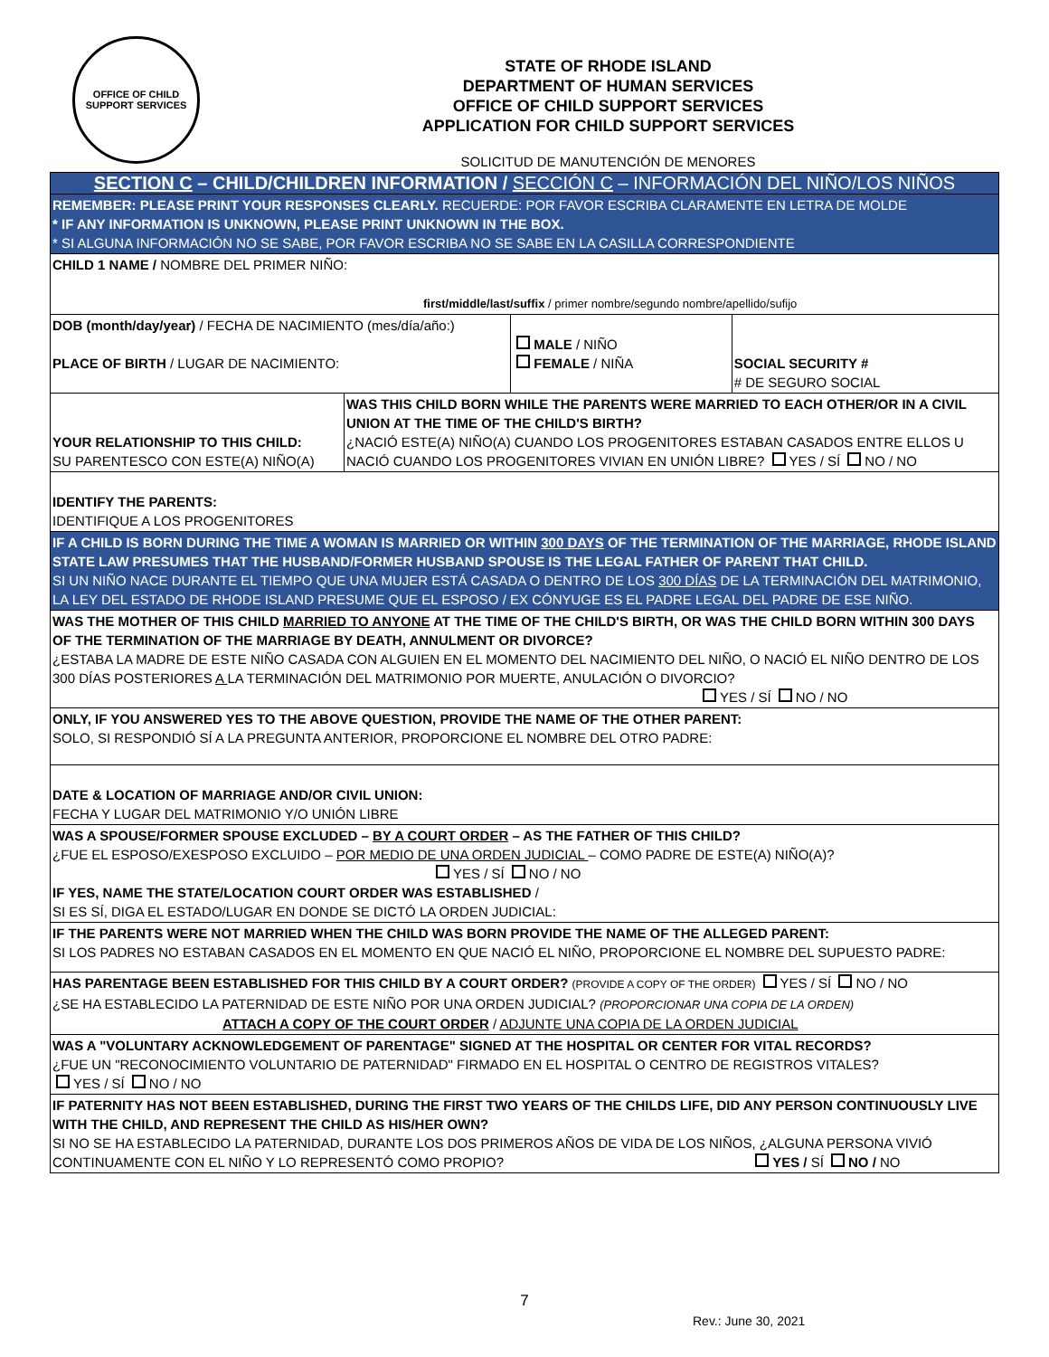OFFICE OF CHILD SUPPORT SERVICES
STATE OF RHODE ISLAND
DEPARTMENT OF HUMAN SERVICES
OFFICE OF CHILD SUPPORT SERVICES
APPLICATION FOR CHILD SUPPORT SERVICES
SOLICITUD DE MANUTENCIÓN DE MENORES
| SECTION C – CHILD/CHILDREN INFORMATION / SECCIÓN C – INFORMACIÓN DEL NIÑO/LOS NIÑOS | | | |
| REMEMBER: PLEASE PRINT YOUR RESPONSES CLEARLY. RECUERDE: POR FAVOR ESCRIBA CLARAMENTE EN LETRA DE MOLDE * IF ANY INFORMATION IS UNKNOWN, PLEASE PRINT UNKNOWN IN THE BOX. * SI ALGUNA INFORMACIÓN NO SE SABE, POR FAVOR ESCRIBA NO SE SABE EN LA CASILLA CORRESPONDIENTE | | | |
| CHILD 1 NAME / NOMBRE DEL PRIMER NIÑO: first/middle/last/suffix / primer nombre/segundo nombre/apellido/sufijo | | | |
| DOB (month/day/year) / FECHA DE NACIMIENTO (mes/día/año:) PLACE OF BIRTH / LUGAR DE NACIMIENTO: | | MALE / NIÑO FEMALE / NIÑA | SOCIAL SECURITY # # DE SEGURO SOCIAL |
| YOUR RELATIONSHIP TO THIS CHILD: SU PARENTESCO CON ESTE(A) NIÑO(A) | WAS THIS CHILD BORN WHILE THE PARENTS WERE MARRIED TO EACH OTHER/OR IN A CIVIL UNION AT THE TIME OF THE CHILD'S BIRTH? ¿NACIÓ ESTE(A) NIÑO(A) CUANDO LOS PROGENITORES ESTABAN CASADOS ENTRE ELLOS U NACIÓ CUANDO LOS PROGENITORES VIVIAN EN UNIÓN LIBRE? YES / SÍ NO / NO | | |
| IDENTIFY THE PARENTS: IDENTIFIQUE A LOS PROGENITORES | | | |
| IF A CHILD IS BORN DURING THE TIME A WOMAN IS MARRIED OR WITHIN 300 DAYS OF THE TERMINATION OF THE MARRIAGE, RHODE ISLAND STATE LAW PRESUMES THAT THE HUSBAND/FORMER HUSBAND SPOUSE IS THE LEGAL FATHER OF PARENT THAT CHILD. SI UN NIÑO NACE DURANTE EL TIEMPO QUE UNA MUJER ESTÁ CASADA O DENTRO DE LOS 300 DÍAS DE LA TERMINACIÓN DEL MATRIMONIO, LA LEY DEL ESTADO DE RHODE ISLAND PRESUME QUE EL ESPOSO / EX CÓNYUGE ES EL PADRE LEGAL DEL PADRE DE ESE NIÑO. | | | |
| WAS THE MOTHER OF THIS CHILD MARRIED TO ANYONE AT THE TIME OF THE CHILD'S BIRTH, OR WAS THE CHILD BORN WITHIN 300 DAYS OF THE TERMINATION OF THE MARRIAGE BY DEATH, ANNULMENT OR DIVORCE? ¿ESTABA LA MADRE DE ESTE NIÑO CASADA CON ALGUIEN EN EL MOMENTO DEL NACIMIENTO DEL NIÑO, O NACIÓ EL NIÑO DENTRO DE LOS 300 DÍAS POSTERIORES A LA TERMINACIÓN DEL MATRIMONIO POR MUERTE, ANULACIÓN O DIVORCIO? YES / SÍ NO / NO | | | |
| ONLY, IF YOU ANSWERED YES TO THE ABOVE QUESTION, PROVIDE THE NAME OF THE OTHER PARENT: SOLO, SI RESPONDIÓ SÍ A LA PREGUNTA ANTERIOR, PROPORCIONE EL NOMBRE DEL OTRO PADRE: | | | |
| DATE & LOCATION OF MARRIAGE AND/OR CIVIL UNION: FECHA Y LUGAR DEL MATRIMONIO Y/O UNIÓN LIBRE | | | |
| WAS A SPOUSE/FORMER SPOUSE EXCLUDED – BY A COURT ORDER – AS THE FATHER OF THIS CHILD? ¿FUE EL ESPOSO/EXESPOSO EXCLUIDO – POR MEDIO DE UNA ORDEN JUDICIAL – COMO PADRE DE ESTE(A) NIÑO(A)? YES / SÍ NO / NO IF YES, NAME THE STATE/LOCATION COURT ORDER WAS ESTABLISHED / SI ES SÍ, DIGA EL ESTADO/LUGAR EN DONDE SE DICTÓ LA ORDEN JUDICIAL: | | | |
| IF THE PARENTS WERE NOT MARRIED WHEN THE CHILD WAS BORN PROVIDE THE NAME OF THE ALLEGED PARENT: SI LOS PADRES NO ESTABAN CASADOS EN EL MOMENTO EN QUE NACIÓ EL NIÑO, PROPORCIONE EL NOMBRE DEL SUPUESTO PADRE: | | | |
| HAS PARENTAGE BEEN ESTABLISHED FOR THIS CHILD BY A COURT ORDER? (PROVIDE A COPY OF THE ORDER) YES / SÍ NO / NO ¿SE HA ESTABLECIDO LA PATERNIDAD DE ESTE NIÑO POR UNA ORDEN JUDICIAL? (PROPORCIONAR UNA COPIA DE LA ORDEN) ATTACH A COPY OF THE COURT ORDER / ADJUNTE UNA COPIA DE LA ORDEN JUDICIAL | | | |
| WAS A "VOLUNTARY ACKNOWLEDGEMENT OF PARENTAGE" SIGNED AT THE HOSPITAL OR CENTER FOR VITAL RECORDS? ¿FUE UN "RECONOCIMIENTO VOLUNTARIO DE PATERNIDAD" FIRMADO EN EL HOSPITAL O CENTRO DE REGISTROS VITALES? YES / SÍ NO / NO | | | |
| IF PATERNITY HAS NOT BEEN ESTABLISHED, DURING THE FIRST TWO YEARS OF THE CHILDS LIFE, DID ANY PERSON CONTINUOUSLY LIVE WITH THE CHILD, AND REPRESENT THE CHILD AS HIS/HER OWN? SI NO SE HA ESTABLECIDO LA PATERNIDAD, DURANTE LOS DOS PRIMEROS AÑOS DE VIDA DE LOS NIÑOS, ¿ALGUNA PERSONA VIVIÓ CONTINUAMENTE CON EL NIÑO Y LO REPRESENTÓ COMO PROPIO? YES / SÍ NO / NO | | | |
7
Rev.: June 30, 2021